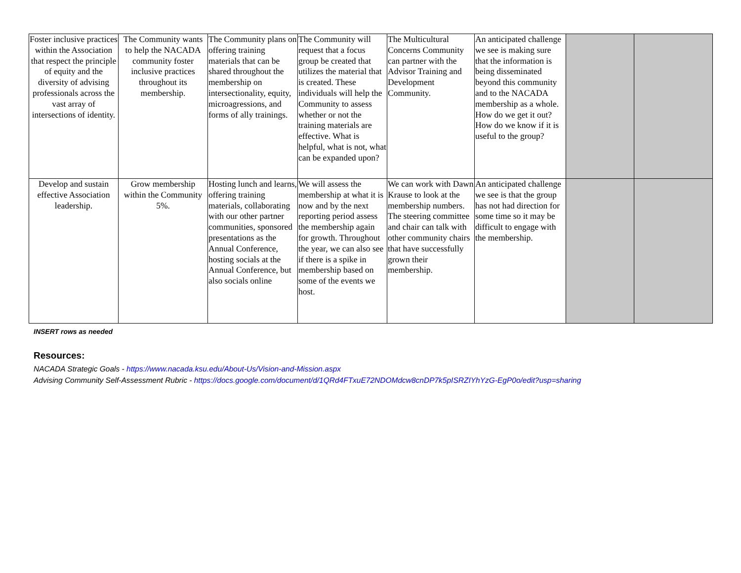| Foster inclusive practices within the Association that respect the principle of equity and the diversity of advising professionals across the vast array of intersections of identity. | The Community wants to help the NACADA community foster inclusive practices throughout its membership. | The Community plans on offering training materials that can be shared throughout the membership on intersectionality, equity, microagressions, and forms of ally trainings. | The Community will request that a focus group be created that utilizes the material that is created. These individuals will help the Community to assess whether or not the training materials are effective. What is helpful, what is not, what can be expanded upon? | The Multicultural Concerns Community can partner with the Advisor Training and Development Community. | An anticipated challenge we see is making sure that the information is being disseminated beyond this community and to the NACADA membership as a whole. How do we get it out? How do we know if it is useful to the group? | | |
| Develop and sustain effective Association leadership. | Grow membership within the Community 5%. | Hosting lunch and learns, offering training materials, collaborating with our other partner communities, sponsored presentations as the Annual Conference, hosting socials at the Annual Conference, but also socials online | We will assess the membership at what it is now and by the next reporting period assess the membership again for growth. Throughout the year, we can also see if there is a spike in membership based on some of the events we host. | We can work with Dawn Krause to look at the membership numbers. The steering committee and chair can talk with other community chairs that have successfully grown their membership. | An anticipated challenge we see is that the group has not had direction for some time so it may be difficult to engage with the membership. | | |
INSERT rows as needed
Resources:
NACADA Strategic Goals - https://www.nacada.ksu.edu/About-Us/Vision-and-Mission.aspx
Advising Community Self-Assessment Rubric - https://docs.google.com/document/d/1QRd4FTxuE72NDOMdcw8cnDP7k5pISRZIYhYzG-EgP0o/edit?usp=sharing